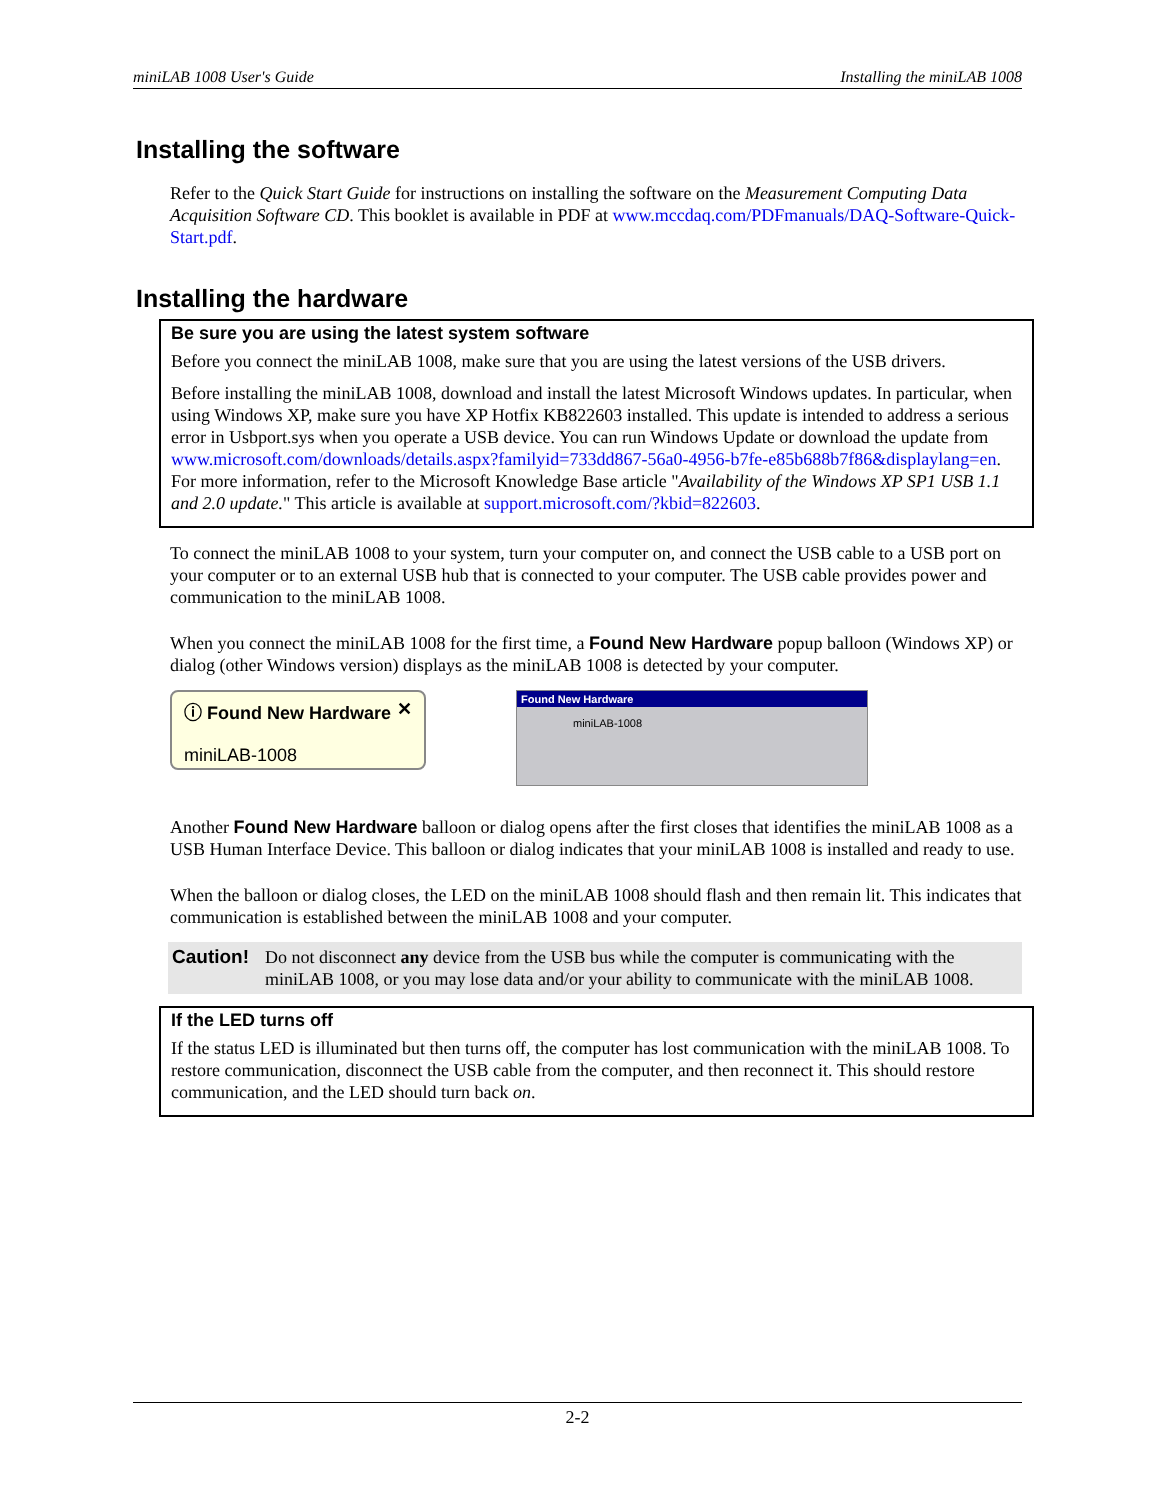miniLAB 1008 User's Guide Installing the miniLAB 1008
Installing the software
Refer to the Quick Start Guide for instructions on installing the software on the Measurement Computing Data Acquisition Software CD. This booklet is available in PDF at www.mccdaq.com/PDFmanuals/DAQ-Software-Quick-Start.pdf.
Installing the hardware
Be sure you are using the latest system software
Before you connect the miniLAB 1008, make sure that you are using the latest versions of the USB drivers.
Before installing the miniLAB 1008, download and install the latest Microsoft Windows updates. In particular, when using Windows XP, make sure you have XP Hotfix KB822603 installed. This update is intended to address a serious error in Usbport.sys when you operate a USB device. You can run Windows Update or download the update from www.microsoft.com/downloads/details.aspx?familyid=733dd867-56a0-4956-b7fe-e85b688b7f86&displaylang=en. For more information, refer to the Microsoft Knowledge Base article "Availability of the Windows XP SP1 USB 1.1 and 2.0 update." This article is available at support.microsoft.com/?kbid=822603.
To connect the miniLAB 1008 to your system, turn your computer on, and connect the USB cable to a USB port on your computer or to an external USB hub that is connected to your computer. The USB cable provides power and communication to the miniLAB 1008.
When you connect the miniLAB 1008 for the first time, a Found New Hardware popup balloon (Windows XP) or dialog (other Windows version) displays as the miniLAB 1008 is detected by your computer.
ⓘ Found New Hardware ✕
miniLAB-1008
Found New Hardware
miniLAB-1008
Another Found New Hardware balloon or dialog opens after the first closes that identifies the miniLAB 1008 as a USB Human Interface Device. This balloon or dialog indicates that your miniLAB 1008 is installed and ready to use.
When the balloon or dialog closes, the LED on the miniLAB 1008 should flash and then remain lit. This indicates that communication is established between the miniLAB 1008 and your computer.
Caution! Do not disconnect any device from the USB bus while the computer is communicating with the miniLAB 1008, or you may lose data and/or your ability to communicate with the miniLAB 1008.
If the LED turns off
If the status LED is illuminated but then turns off, the computer has lost communication with the miniLAB 1008. To restore communication, disconnect the USB cable from the computer, and then reconnect it. This should restore communication, and the LED should turn back on.
2-2